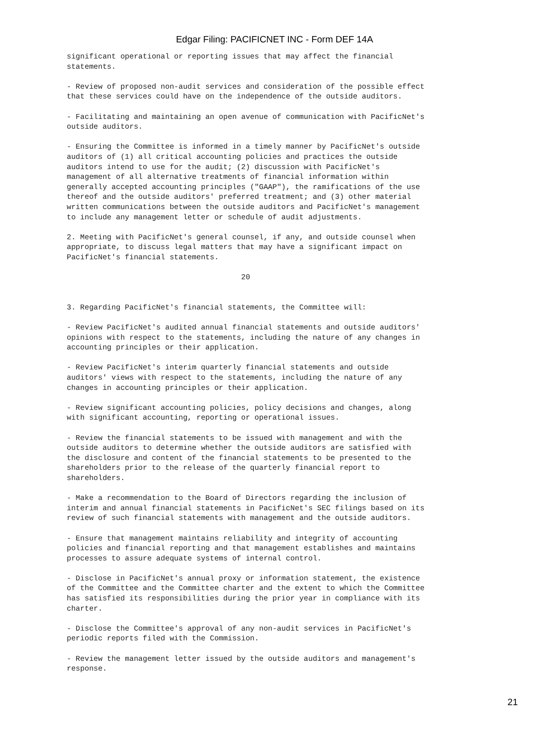Edgar Filing: PACIFICNET INC - Form DEF 14A
significant operational or reporting issues that may affect the financial
statements.

- Review of proposed non-audit services and consideration of the possible effect
that these services could have on the independence of the outside auditors.

- Facilitating and maintaining an open avenue of communication with PacificNet's
outside auditors.

- Ensuring the Committee is informed in a timely manner by PacificNet's outside
auditors of (1) all critical accounting policies and practices the outside
auditors intend to use for the audit; (2) discussion with PacificNet's
management of all alternative treatments of financial information within
generally accepted accounting principles ("GAAP"), the ramifications of the use
thereof and the outside auditors' preferred treatment; and (3) other material
written communications between the outside auditors and PacificNet's management
to include any management letter or schedule of audit adjustments.

2. Meeting with PacificNet's general counsel, if any, and outside counsel when
appropriate, to discuss legal matters that may have a significant impact on
PacificNet's financial statements.

                                       20


3. Regarding PacificNet's financial statements, the Committee will:

- Review PacificNet's audited annual financial statements and outside auditors'
opinions with respect to the statements, including the nature of any changes in
accounting principles or their application.

- Review PacificNet's interim quarterly financial statements and outside
auditors' views with respect to the statements, including the nature of any
changes in accounting principles or their application.

- Review significant accounting policies, policy decisions and changes, along
with significant accounting, reporting or operational issues.

- Review the financial statements to be issued with management and with the
outside auditors to determine whether the outside auditors are satisfied with
the disclosure and content of the financial statements to be presented to the
shareholders prior to the release of the quarterly financial report to
shareholders.

- Make a recommendation to the Board of Directors regarding the inclusion of
interim and annual financial statements in PacificNet's SEC filings based on its
review of such financial statements with management and the outside auditors.

- Ensure that management maintains reliability and integrity of accounting
policies and financial reporting and that management establishes and maintains
processes to assure adequate systems of internal control.

- Disclose in PacificNet's annual proxy or information statement, the existence
of the Committee and the Committee charter and the extent to which the Committee
has satisfied its responsibilities during the prior year in compliance with its
charter.

- Disclose the Committee's approval of any non-audit services in PacificNet's
periodic reports filed with the Commission.

- Review the management letter issued by the outside auditors and management's
response.
21